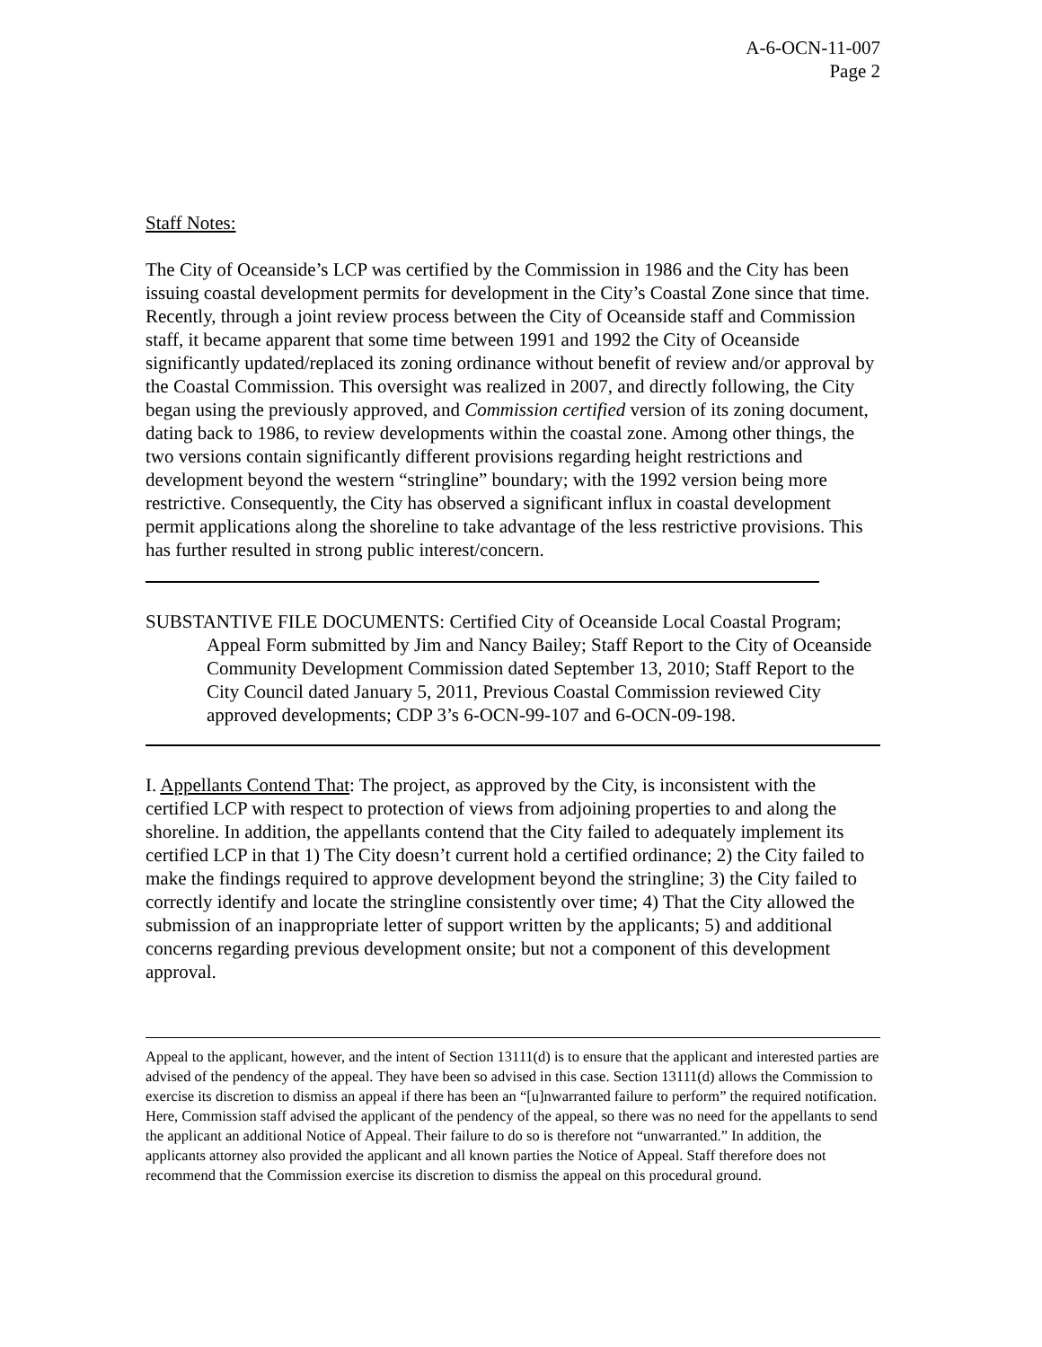A-6-OCN-11-007
Page 2
Staff Notes:
The City of Oceanside’s LCP was certified by the Commission in 1986 and the City has been issuing coastal development permits for development in the City’s Coastal Zone since that time. Recently, through a joint review process between the City of Oceanside staff and Commission staff, it became apparent that some time between 1991 and 1992 the City of Oceanside significantly updated/replaced its zoning ordinance without benefit of review and/or approval by the Coastal Commission. This oversight was realized in 2007, and directly following, the City began using the previously approved, and Commission certified version of its zoning document, dating back to 1986, to review developments within the coastal zone. Among other things, the two versions contain significantly different provisions regarding height restrictions and development beyond the western “stringline” boundary; with the 1992 version being more restrictive. Consequently, the City has observed a significant influx in coastal development permit applications along the shoreline to take advantage of the less restrictive provisions. This has further resulted in strong public interest/concern.
SUBSTANTIVE FILE DOCUMENTS: Certified City of Oceanside Local Coastal Program; Appeal Form submitted by Jim and Nancy Bailey; Staff Report to the City of Oceanside Community Development Commission dated September 13, 2010; Staff Report to the City Council dated January 5, 2011, Previous Coastal Commission reviewed City approved developments; CDP 3’s 6-OCN-99-107 and 6-OCN-09-198.
I. Appellants Contend That: The project, as approved by the City, is inconsistent with the certified LCP with respect to protection of views from adjoining properties to and along the shoreline. In addition, the appellants contend that the City failed to adequately implement its certified LCP in that 1) The City doesn’t current hold a certified ordinance; 2) the City failed to make the findings required to approve development beyond the stringline; 3) the City failed to correctly identify and locate the stringline consistently over time; 4) That the City allowed the submission of an inappropriate letter of support written by the applicants; 5) and additional concerns regarding previous development onsite; but not a component of this development approval.
Appeal to the applicant, however, and the intent of Section 13111(d) is to ensure that the applicant and interested parties are advised of the pendency of the appeal. They have been so advised in this case. Section 13111(d) allows the Commission to exercise its discretion to dismiss an appeal if there has been an “[u]nwarranted failure to perform” the required notification. Here, Commission staff advised the applicant of the pendency of the appeal, so there was no need for the appellants to send the applicant an additional Notice of Appeal. Their failure to do so is therefore not “unwarranted.” In addition, the applicants attorney also provided the applicant and all known parties the Notice of Appeal. Staff therefore does not recommend that the Commission exercise its discretion to dismiss the appeal on this procedural ground.